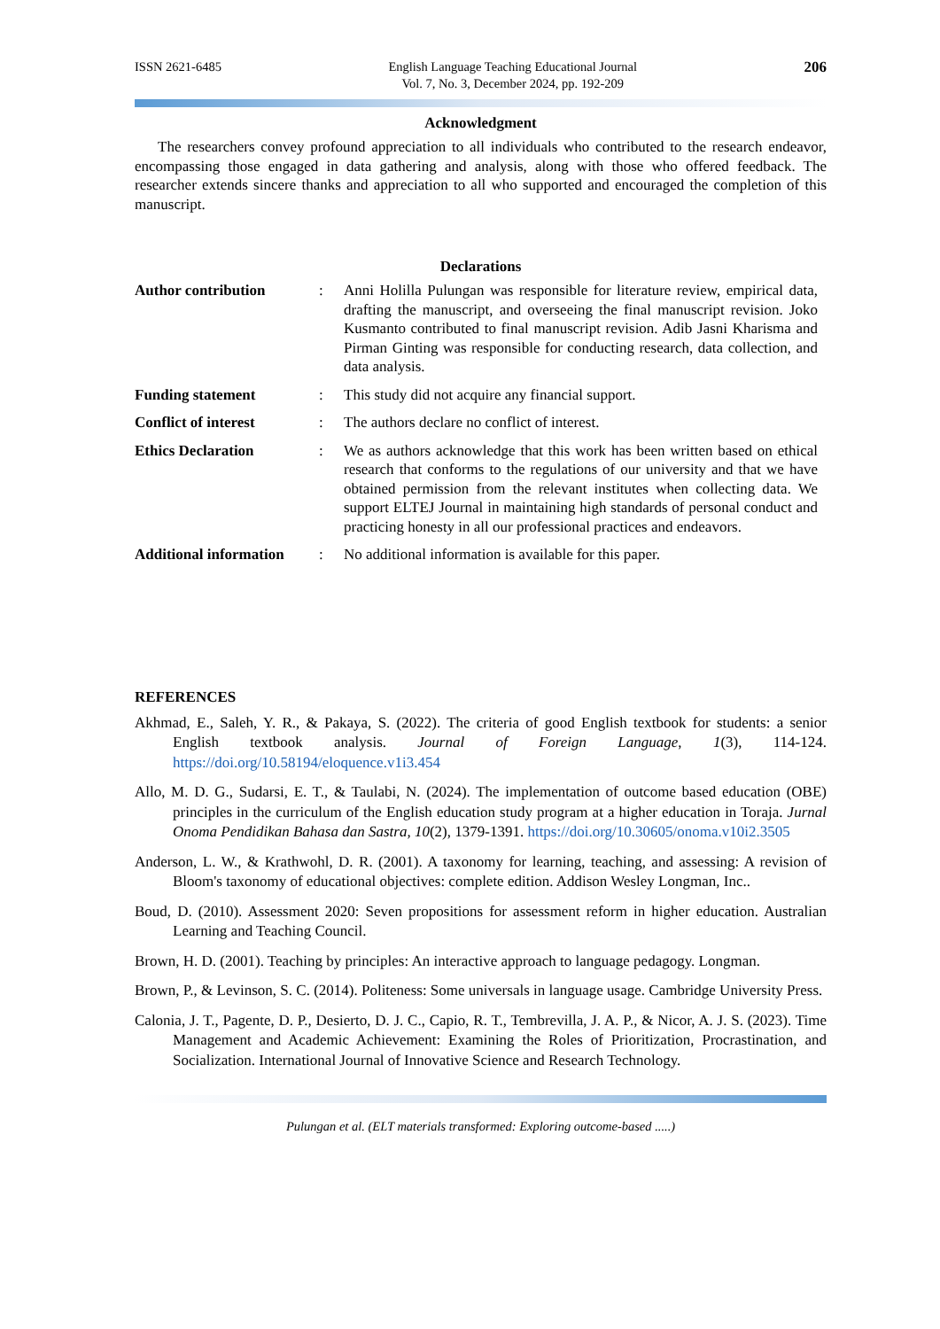ISSN 2621-6485 English Language Teaching Educational Journal
Vol. 7, No. 3, December 2024, pp. 192-209 206
Acknowledgment
The researchers convey profound appreciation to all individuals who contributed to the research endeavor, encompassing those engaged in data gathering and analysis, along with those who offered feedback. The researcher extends sincere thanks and appreciation to all who supported and encouraged the completion of this manuscript.
Declarations
Author contribution
:
Anni Holilla Pulungan was responsible for literature review, empirical data, drafting the manuscript, and overseeing the final manuscript revision. Joko Kusmanto contributed to final manuscript revision. Adib Jasni Kharisma and Pirman Ginting was responsible for conducting research, data collection, and data analysis.
Funding statement
:
This study did not acquire any financial support.
Conflict of interest
:
The authors declare no conflict of interest.
Ethics Declaration
:
We as authors acknowledge that this work has been written based on ethical research that conforms to the regulations of our university and that we have obtained permission from the relevant institutes when collecting data. We support ELTEJ Journal in maintaining high standards of personal conduct and practicing honesty in all our professional practices and endeavors.
Additional information
:
No additional information is available for this paper.
REFERENCES
Akhmad, E., Saleh, Y. R., & Pakaya, S. (2022). The criteria of good English textbook for students: a senior English textbook analysis. Journal of Foreign Language, 1(3), 114-124. https://doi.org/10.58194/eloquence.v1i3.454
Allo, M. D. G., Sudarsi, E. T., & Taulabi, N. (2024). The implementation of outcome based education (OBE) principles in the curriculum of the English education study program at a higher education in Toraja. Jurnal Onoma Pendidikan Bahasa dan Sastra, 10(2), 1379-1391. https://doi.org/10.30605/onoma.v10i2.3505
Anderson, L. W., & Krathwohl, D. R. (2001). A taxonomy for learning, teaching, and assessing: A revision of Bloom's taxonomy of educational objectives: complete edition. Addison Wesley Longman, Inc..
Boud, D. (2010). Assessment 2020: Seven propositions for assessment reform in higher education. Australian Learning and Teaching Council.
Brown, H. D. (2001). Teaching by principles: An interactive approach to language pedagogy. Longman.
Brown, P., & Levinson, S. C. (2014). Politeness: Some universals in language usage. Cambridge University Press.
Calonia, J. T., Pagente, D. P., Desierto, D. J. C., Capio, R. T., Tembrevilla, J. A. P., & Nicor, A. J. S. (2023). Time Management and Academic Achievement: Examining the Roles of Prioritization, Procrastination, and Socialization. International Journal of Innovative Science and Research Technology.
Pulungan et al. (ELT materials transformed: Exploring outcome-based .....)